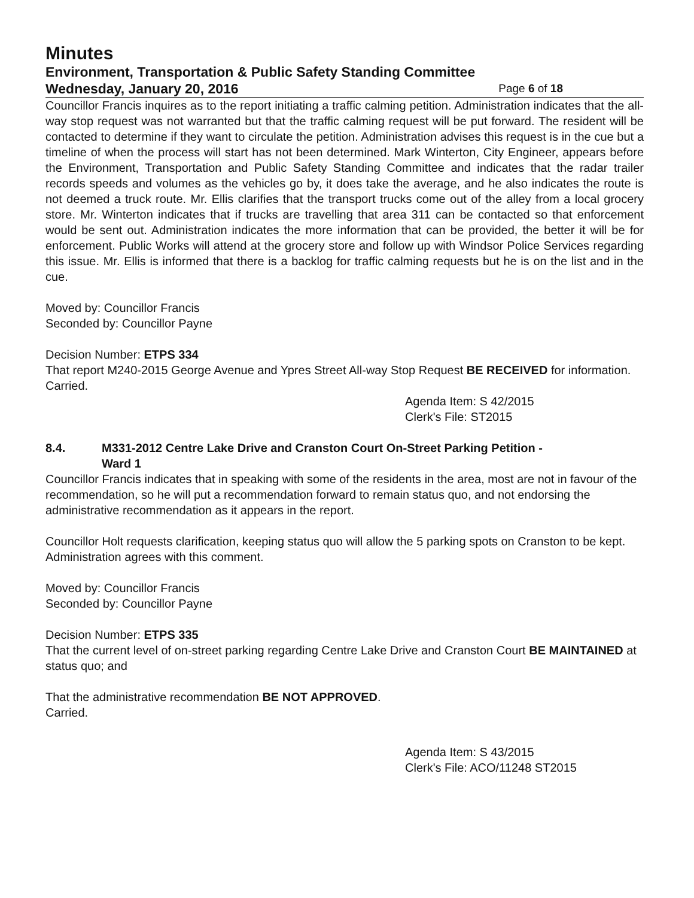Minutes
Environment, Transportation & Public Safety Standing Committee
Wednesday, January 20, 2016 Page 6 of 18
Councillor Francis inquires as to the report initiating a traffic calming petition. Administration indicates that the all-way stop request was not warranted but that the traffic calming request will be put forward. The resident will be contacted to determine if they want to circulate the petition. Administration advises this request is in the cue but a timeline of when the process will start has not been determined. Mark Winterton, City Engineer, appears before the Environment, Transportation and Public Safety Standing Committee and indicates that the radar trailer records speeds and volumes as the vehicles go by, it does take the average, and he also indicates the route is not deemed a truck route. Mr. Ellis clarifies that the transport trucks come out of the alley from a local grocery store. Mr. Winterton indicates that if trucks are travelling that area 311 can be contacted so that enforcement would be sent out. Administration indicates the more information that can be provided, the better it will be for enforcement. Public Works will attend at the grocery store and follow up with Windsor Police Services regarding this issue. Mr. Ellis is informed that there is a backlog for traffic calming requests but he is on the list and in the cue.
Moved by: Councillor Francis
Seconded by: Councillor Payne
Decision Number: ETPS 334
That report M240-2015 George Avenue and Ypres Street All-way Stop Request BE RECEIVED for information.
Carried.
Agenda Item: S 42/2015
Clerk's File: ST2015
8.4. M331-2012 Centre Lake Drive and Cranston Court On-Street Parking Petition -
Ward 1
Councillor Francis indicates that in speaking with some of the residents in the area, most are not in favour of the recommendation, so he will put a recommendation forward to remain status quo, and not endorsing the administrative recommendation as it appears in the report.
Councillor Holt requests clarification, keeping status quo will allow the 5 parking spots on Cranston to be kept. Administration agrees with this comment.
Moved by: Councillor Francis
Seconded by: Councillor Payne
Decision Number: ETPS 335
That the current level of on-street parking regarding Centre Lake Drive and Cranston Court BE MAINTAINED at status quo; and
That the administrative recommendation BE NOT APPROVED.
Carried.
Agenda Item: S 43/2015
Clerk's File: ACO/11248 ST2015